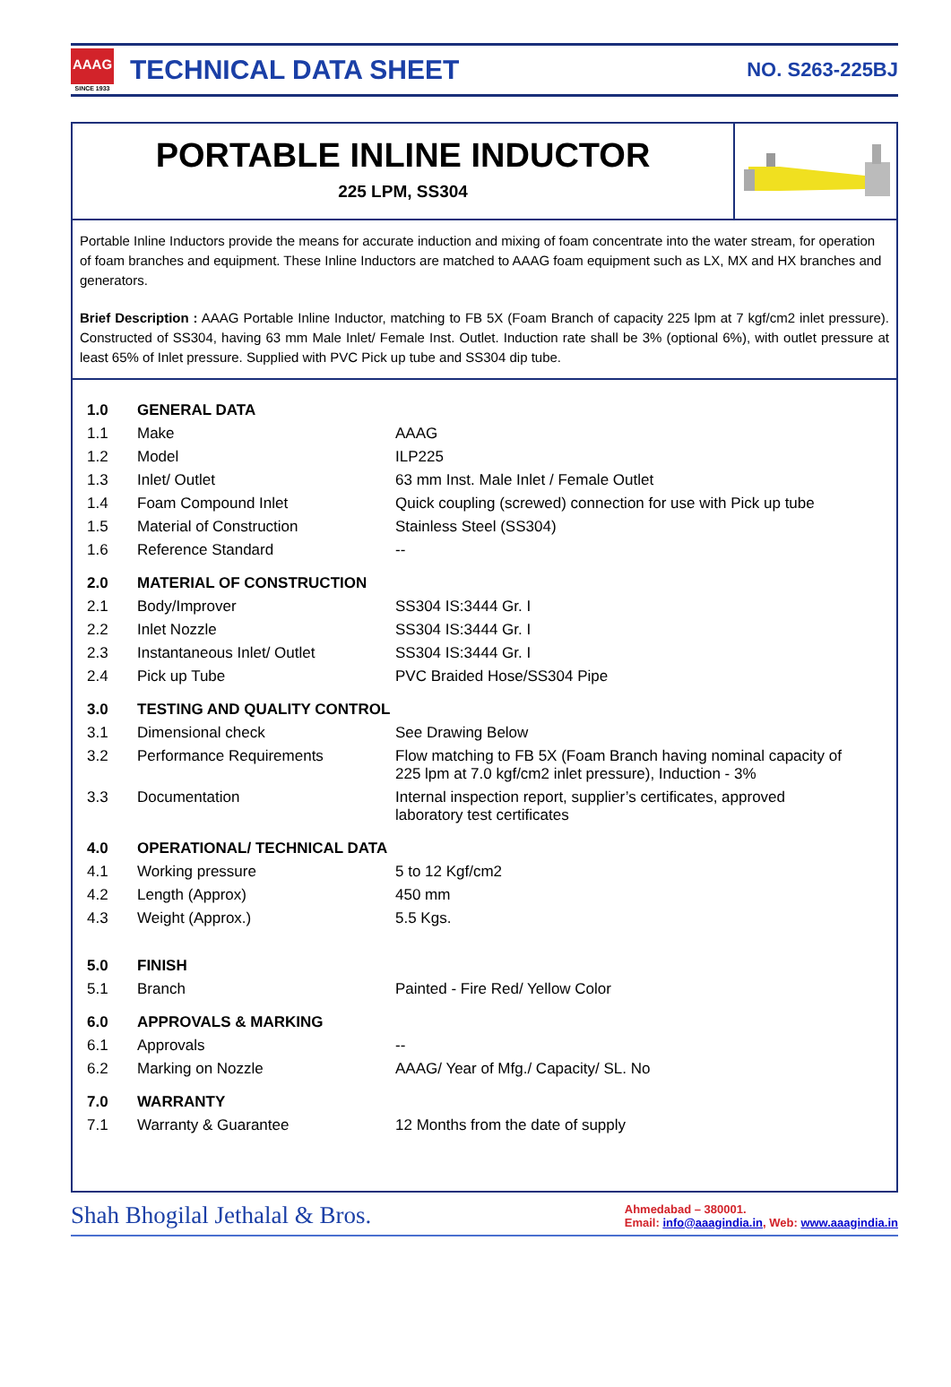AAAG
SINCE 1933
TECHNICAL DATA SHEET
NO. S263-225BJ
PORTABLE INLINE INDUCTOR
225 LPM, SS304
Portable Inline Inductors provide the means for accurate induction and mixing of foam concentrate into the water stream, for operation of foam branches and equipment. These Inline Inductors are matched to AAAG foam equipment such as LX, MX and HX branches and generators.
Brief Description : AAAG Portable Inline Inductor, matching to FB 5X (Foam Branch of capacity 225 lpm at 7 kgf/cm2 inlet pressure). Constructed of SS304, having 63 mm Male Inlet/ Female Inst. Outlet. Induction rate shall be 3% (optional 6%), with outlet pressure at least 65% of Inlet pressure. Supplied with PVC Pick up tube and SS304 dip tube.
| 1.0 | GENERAL DATA | |
| 1.1 | Make | AAAG |
| 1.2 | Model | ILP225 |
| 1.3 | Inlet/ Outlet | 63 mm Inst. Male Inlet / Female Outlet |
| 1.4 | Foam Compound Inlet | Quick coupling (screwed) connection for use with Pick up tube |
| 1.5 | Material of Construction | Stainless Steel (SS304) |
| 1.6 | Reference Standard | -- |
| 2.0 | MATERIAL OF CONSTRUCTION | |
| 2.1 | Body/Improver | SS304 IS:3444 Gr. I |
| 2.2 | Inlet Nozzle | SS304 IS:3444 Gr. I |
| 2.3 | Instantaneous Inlet/ Outlet | SS304 IS:3444 Gr. I |
| 2.4 | Pick up Tube | PVC Braided Hose/SS304 Pipe |
| 3.0 | TESTING AND QUALITY CONTROL | |
| 3.1 | Dimensional check | See Drawing Below |
| 3.2 | Performance Requirements | Flow matching to FB 5X (Foam Branch having nominal capacity of 225 lpm at 7.0 kgf/cm2 inlet pressure), Induction - 3% |
| 3.3 | Documentation | Internal inspection report, supplier’s certificates, approved laboratory test certificates |
| 4.0 | OPERATIONAL/ TECHNICAL DATA | |
| 4.1 | Working pressure | 5 to 12 Kgf/cm2 |
| 4.2 | Length (Approx) | 450 mm |
| 4.3 | Weight (Approx.) | 5.5 Kgs. |
| 5.0 | FINISH | |
| 5.1 | Branch | Painted - Fire Red/ Yellow Color |
| 6.0 | APPROVALS & MARKING | |
| 6.1 | Approvals | -- |
| 6.2 | Marking on Nozzle | AAAG/ Year of Mfg./ Capacity/ SL. No |
| 7.0 | WARRANTY | |
| 7.1 | Warranty & Guarantee | 12 Months from the date of supply |
Shah Bhogilal Jethalal & Bros.
Ahmedabad – 380001.
Email: info@aaagindia.in, Web: www.aaagindia.in